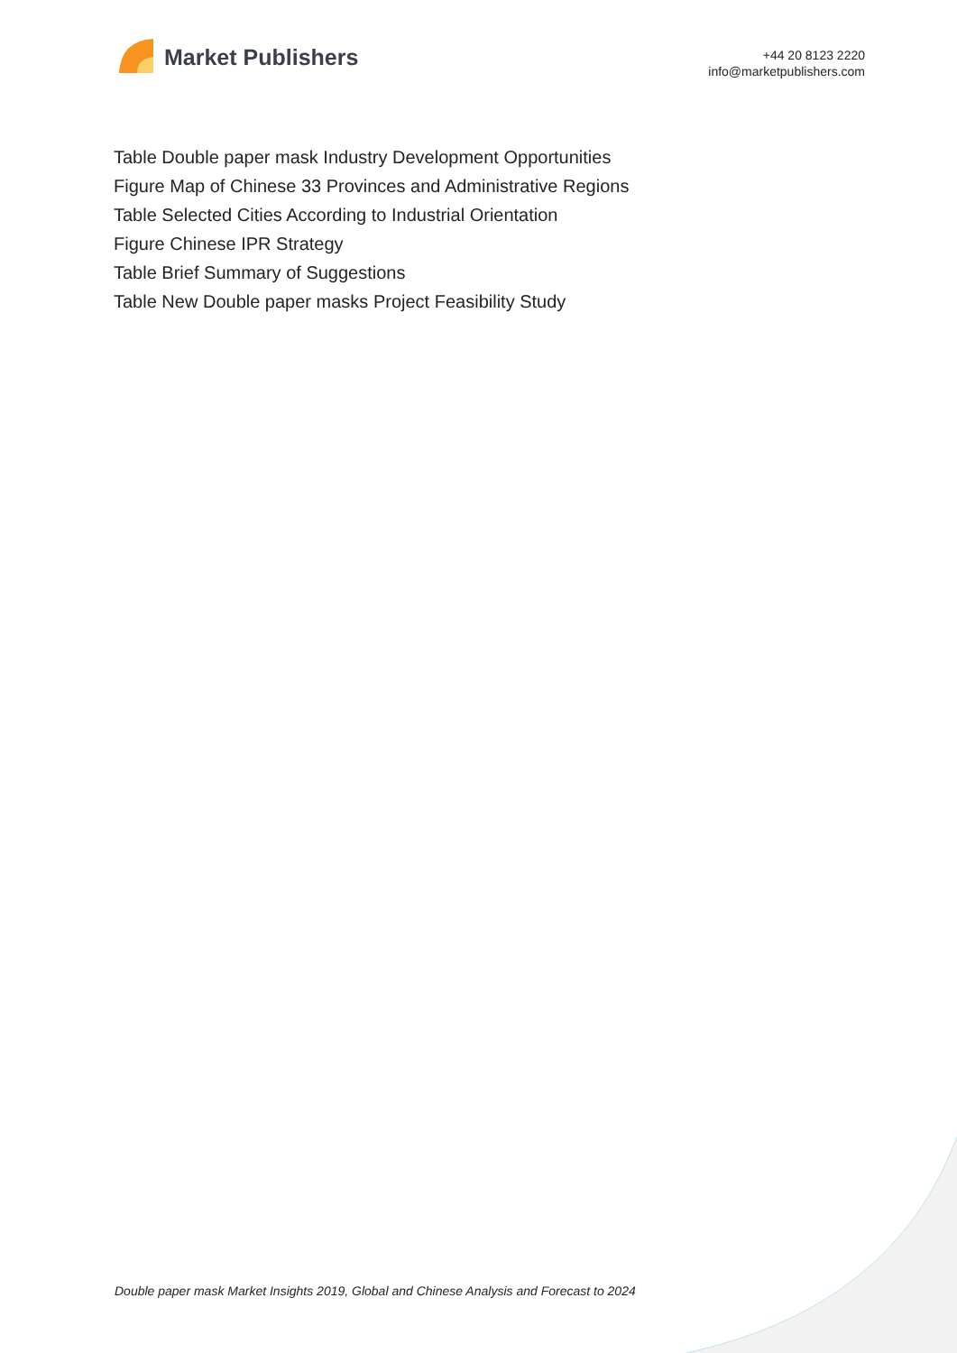Market Publishers
+44 20 8123 2220
info@marketpublishers.com
Table Double paper mask Industry Development Opportunities
Figure Map of Chinese 33 Provinces and Administrative Regions
Table Selected Cities According to Industrial Orientation
Figure Chinese IPR Strategy
Table Brief Summary of Suggestions
Table New Double paper masks Project Feasibility Study
Double paper mask Market Insights 2019, Global and Chinese Analysis and Forecast to 2024